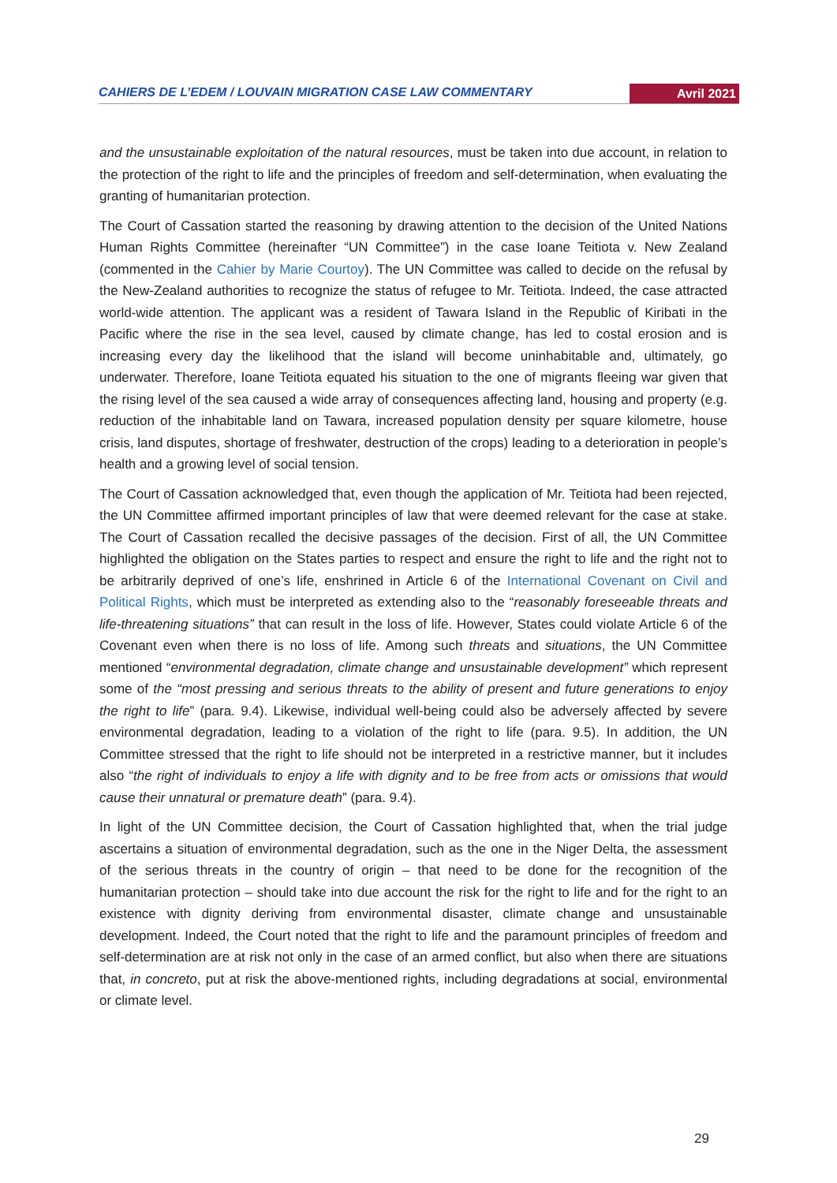CAHIERS DE L’EDEM / LOUVAIN MIGRATION CASE LAW COMMENTARY Avril 2021
and the unsustainable exploitation of the natural resources, must be taken into due account, in relation to the protection of the right to life and the principles of freedom and self-determination, when evaluating the granting of humanitarian protection.
The Court of Cassation started the reasoning by drawing attention to the decision of the United Nations Human Rights Committee (hereinafter “UN Committee”) in the case Ioane Teitiota v. New Zealand (commented in the Cahier by Marie Courtoy). The UN Committee was called to decide on the refusal by the New-Zealand authorities to recognize the status of refugee to Mr. Teitiota. Indeed, the case attracted world-wide attention. The applicant was a resident of Tawara Island in the Republic of Kiribati in the Pacific where the rise in the sea level, caused by climate change, has led to costal erosion and is increasing every day the likelihood that the island will become uninhabitable and, ultimately, go underwater. Therefore, Ioane Teitiota equated his situation to the one of migrants fleeing war given that the rising level of the sea caused a wide array of consequences affecting land, housing and property (e.g. reduction of the inhabitable land on Tawara, increased population density per square kilometre, house crisis, land disputes, shortage of freshwater, destruction of the crops) leading to a deterioration in people’s health and a growing level of social tension.
The Court of Cassation acknowledged that, even though the application of Mr. Teitiota had been rejected, the UN Committee affirmed important principles of law that were deemed relevant for the case at stake. The Court of Cassation recalled the decisive passages of the decision. First of all, the UN Committee highlighted the obligation on the States parties to respect and ensure the right to life and the right not to be arbitrarily deprived of one’s life, enshrined in Article 6 of the International Covenant on Civil and Political Rights, which must be interpreted as extending also to the “reasonably foreseeable threats and life-threatening situations” that can result in the loss of life. However, States could violate Article 6 of the Covenant even when there is no loss of life. Among such threats and situations, the UN Committee mentioned “environmental degradation, climate change and unsustainable development” which represent some of the “most pressing and serious threats to the ability of present and future generations to enjoy the right to life” (para. 9.4). Likewise, individual well-being could also be adversely affected by severe environmental degradation, leading to a violation of the right to life (para. 9.5). In addition, the UN Committee stressed that the right to life should not be interpreted in a restrictive manner, but it includes also “the right of individuals to enjoy a life with dignity and to be free from acts or omissions that would cause their unnatural or premature death” (para. 9.4).
In light of the UN Committee decision, the Court of Cassation highlighted that, when the trial judge ascertains a situation of environmental degradation, such as the one in the Niger Delta, the assessment of the serious threats in the country of origin – that need to be done for the recognition of the humanitarian protection – should take into due account the risk for the right to life and for the right to an existence with dignity deriving from environmental disaster, climate change and unsustainable development. Indeed, the Court noted that the right to life and the paramount principles of freedom and self-determination are at risk not only in the case of an armed conflict, but also when there are situations that, in concreto, put at risk the above-mentioned rights, including degradations at social, environmental or climate level.
29